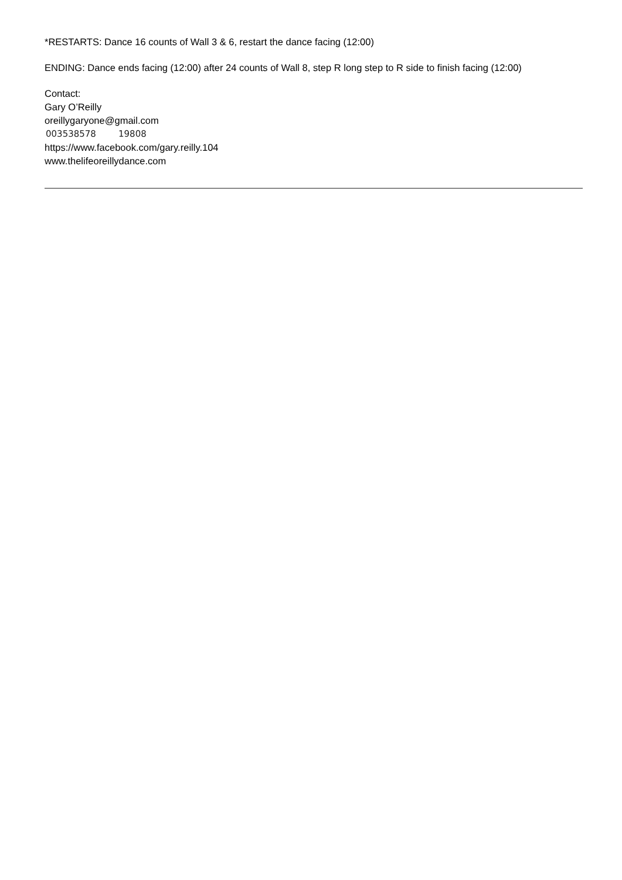*RESTARTS: Dance 16 counts of Wall 3 & 6, restart the dance facing (12:00)
ENDING: Dance ends facing (12:00) after 24 counts of Wall 8, step R long step to R side to finish facing (12:00)
Contact:
Gary O’Reilly
oreillygaryone@gmail.com
003538578 19808
https://www.facebook.com/gary.reilly.104
www.thelifeoreillydance.com